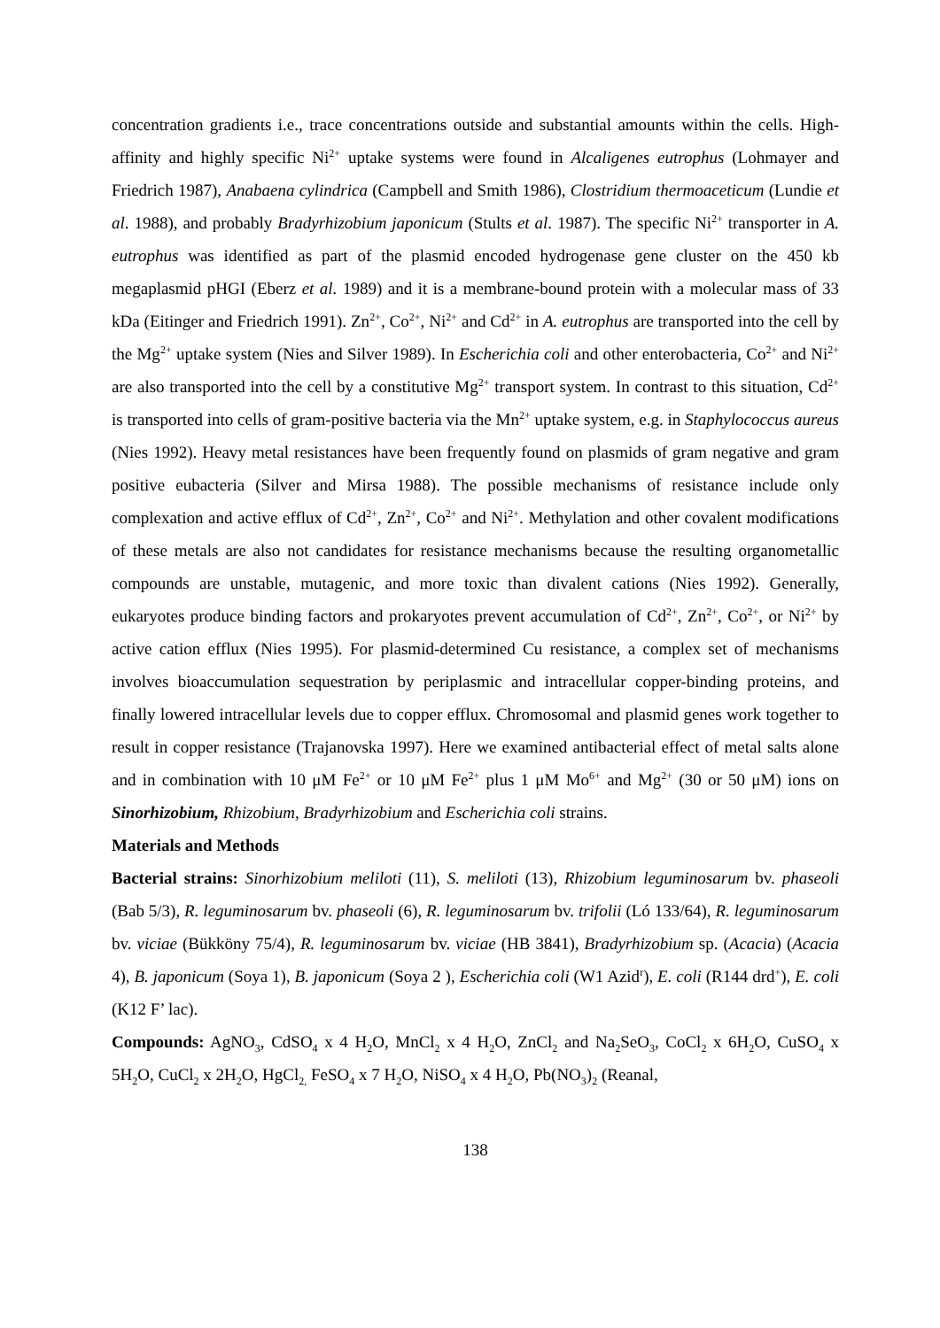concentration gradients i.e., trace concentrations outside and substantial amounts within the cells. High- affinity and highly specific Ni<sup>2+</sup> uptake systems were found in Alcaligenes eutrophus (Lohmayer and Friedrich 1987), Anabaena cylindrica (Campbell and Smith 1986), Clostridium thermoaceticum (Lundie et al. 1988), and probably Bradyrhizobium japonicum (Stults et al. 1987). The specific Ni<sup>2+</sup> transporter in A. eutrophus was identified as part of the plasmid encoded hydrogenase gene cluster on the 450 kb megaplasmid pHGI (Eberz et al. 1989) and it is a membrane-bound protein with a molecular mass of 33 kDa (Eitinger and Friedrich 1991). Zn<sup>2+</sup>, Co<sup>2+</sup>, Ni<sup>2+</sup> and Cd<sup>2+</sup> in A. eutrophus are transported into the cell by the Mg<sup>2+</sup> uptake system (Nies and Silver 1989). In Escherichia coli and other enterobacteria, Co<sup>2+</sup> and Ni<sup>2+</sup> are also transported into the cell by a constitutive Mg<sup>2+</sup> transport system. In contrast to this situation, Cd<sup>2+</sup> is transported into cells of gram-positive bacteria via the Mn<sup>2+</sup> uptake system, e.g. in Staphylococcus aureus (Nies 1992). Heavy metal resistances have been frequently found on plasmids of gram negative and gram positive eubacteria (Silver and Mirsa 1988). The possible mechanisms of resistance include only complexation and active efflux of Cd<sup>2+</sup>, Zn<sup>2+</sup>, Co<sup>2+</sup> and Ni<sup>2+</sup>. Methylation and other covalent modifications of these metals are also not candidates for resistance mechanisms because the resulting organometallic compounds are unstable, mutagenic, and more toxic than divalent cations (Nies 1992). Generally, eukaryotes produce binding factors and prokaryotes prevent accumulation of Cd<sup>2+</sup>, Zn<sup>2+</sup>, Co<sup>2+</sup>, or Ni<sup>2+</sup> by active cation efflux (Nies 1995). For plasmid-determined Cu resistance, a complex set of mechanisms involves bioaccumulation sequestration by periplasmic and intracellular copper-binding proteins, and finally lowered intracellular levels due to copper efflux. Chromosomal and plasmid genes work together to result in copper resistance (Trajanovska 1997). Here we examined antibacterial effect of metal salts alone and in combination with 10 μM Fe<sup>2+</sup> or 10 μM Fe<sup>2+</sup> plus 1 μM Mo<sup>6+</sup> and Mg<sup>2+</sup> (30 or 50 μM) ions on Sinorhizobium, Rhizobium, Bradyrhizobium and Escherichia coli strains.
Materials and Methods
Bacterial strains: Sinorhizobium meliloti (11), S. meliloti (13), Rhizobium leguminosarum bv. phaseoli (Bab 5/3), R. leguminosarum bv. phaseoli (6), R. leguminosarum bv. trifolii (Ló 133/64), R. leguminosarum bv. viciae (Bükköny 75/4), R. leguminosarum bv. viciae (HB 3841), Bradyrhizobium sp. (Acacia) (Acacia 4), B. japonicum (Soya 1), B. japonicum (Soya 2 ), Escherichia coli (W1 Azid<sup>r</sup>), E. coli (R144 drd<sup>+</sup>), E. coli (K12 F’ lac).
Compounds: AgNO<sub>3</sub>, CdSO<sub>4</sub> x 4 H<sub>2</sub>O, MnCl<sub>2</sub> x 4 H<sub>2</sub>O, ZnCl<sub>2</sub> and Na<sub>2</sub>SeO<sub>3</sub>, CoCl<sub>2</sub> x 6H<sub>2</sub>O, CuSO<sub>4</sub> x 5H<sub>2</sub>O, CuCl<sub>2</sub> x 2H<sub>2</sub>O, HgCl<sub>2,</sub> FeSO<sub>4</sub> x 7 H<sub>2</sub>O, NiSO<sub>4</sub> x 4 H<sub>2</sub>O, Pb(NO<sub>3</sub>)<sub>2</sub> (Reanal,
138